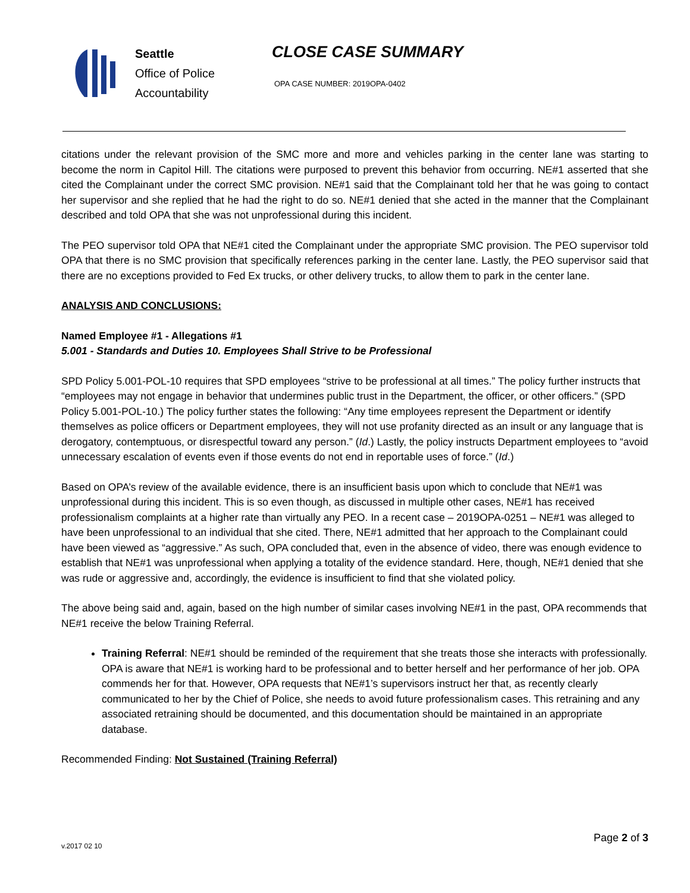Seattle
Office of Police
Accountability
CLOSE CASE SUMMARY
OPA CASE NUMBER: 2019OPA-0402
citations under the relevant provision of the SMC more and more and vehicles parking in the center lane was starting to become the norm in Capitol Hill. The citations were purposed to prevent this behavior from occurring. NE#1 asserted that she cited the Complainant under the correct SMC provision. NE#1 said that the Complainant told her that he was going to contact her supervisor and she replied that he had the right to do so. NE#1 denied that she acted in the manner that the Complainant described and told OPA that she was not unprofessional during this incident.
The PEO supervisor told OPA that NE#1 cited the Complainant under the appropriate SMC provision. The PEO supervisor told OPA that there is no SMC provision that specifically references parking in the center lane. Lastly, the PEO supervisor said that there are no exceptions provided to Fed Ex trucks, or other delivery trucks, to allow them to park in the center lane.
ANALYSIS AND CONCLUSIONS:
Named Employee #1 - Allegations #1
5.001 - Standards and Duties 10. Employees Shall Strive to be Professional
SPD Policy 5.001-POL-10 requires that SPD employees “strive to be professional at all times.” The policy further instructs that “employees may not engage in behavior that undermines public trust in the Department, the officer, or other officers.” (SPD Policy 5.001-POL-10.) The policy further states the following: “Any time employees represent the Department or identify themselves as police officers or Department employees, they will not use profanity directed as an insult or any language that is derogatory, contemptuous, or disrespectful toward any person.” (Id.) Lastly, the policy instructs Department employees to “avoid unnecessary escalation of events even if those events do not end in reportable uses of force.” (Id.)
Based on OPA’s review of the available evidence, there is an insufficient basis upon which to conclude that NE#1 was unprofessional during this incident. This is so even though, as discussed in multiple other cases, NE#1 has received professionalism complaints at a higher rate than virtually any PEO. In a recent case – 2019OPA-0251 – NE#1 was alleged to have been unprofessional to an individual that she cited. There, NE#1 admitted that her approach to the Complainant could have been viewed as “aggressive.” As such, OPA concluded that, even in the absence of video, there was enough evidence to establish that NE#1 was unprofessional when applying a totality of the evidence standard. Here, though, NE#1 denied that she was rude or aggressive and, accordingly, the evidence is insufficient to find that she violated policy.
The above being said and, again, based on the high number of similar cases involving NE#1 in the past, OPA recommends that NE#1 receive the below Training Referral.
Training Referral: NE#1 should be reminded of the requirement that she treats those she interacts with professionally. OPA is aware that NE#1 is working hard to be professional and to better herself and her performance of her job. OPA commends her for that. However, OPA requests that NE#1’s supervisors instruct her that, as recently clearly communicated to her by the Chief of Police, she needs to avoid future professionalism cases. This retraining and any associated retraining should be documented, and this documentation should be maintained in an appropriate database.
Recommended Finding: Not Sustained (Training Referral)
v.2017 02 10 Page 2 of 3